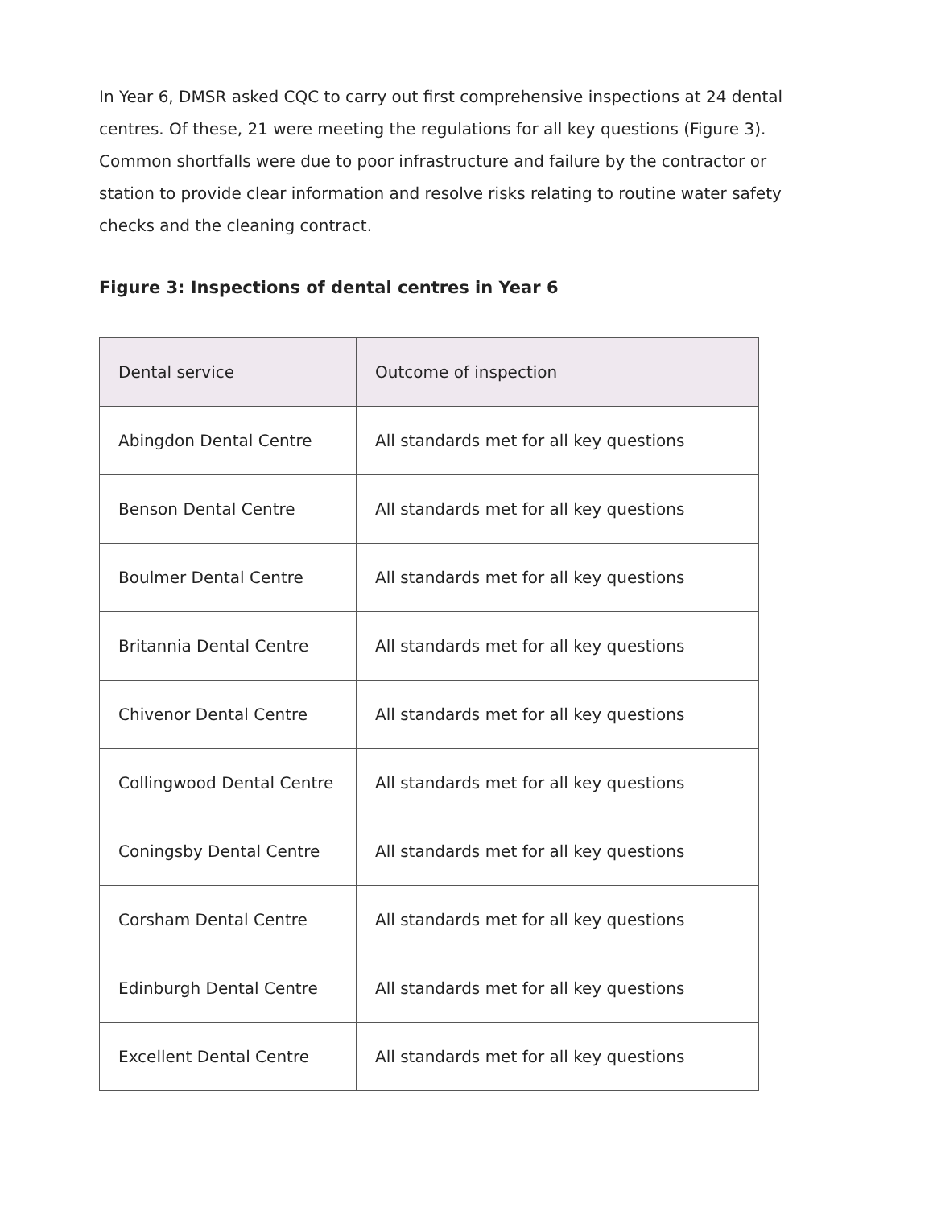In Year 6, DMSR asked CQC to carry out first comprehensive inspections at 24 dental centres. Of these, 21 were meeting the regulations for all key questions (Figure 3). Common shortfalls were due to poor infrastructure and failure by the contractor or station to provide clear information and resolve risks relating to routine water safety checks and the cleaning contract.
Figure 3: Inspections of dental centres in Year 6
| Dental service | Outcome of inspection |
| --- | --- |
| Abingdon Dental Centre | All standards met for all key questions |
| Benson Dental Centre | All standards met for all key questions |
| Boulmer Dental Centre | All standards met for all key questions |
| Britannia Dental Centre | All standards met for all key questions |
| Chivenor Dental Centre | All standards met for all key questions |
| Collingwood Dental Centre | All standards met for all key questions |
| Coningsby Dental Centre | All standards met for all key questions |
| Corsham Dental Centre | All standards met for all key questions |
| Edinburgh Dental Centre | All standards met for all key questions |
| Excellent Dental Centre | All standards met for all key questions |